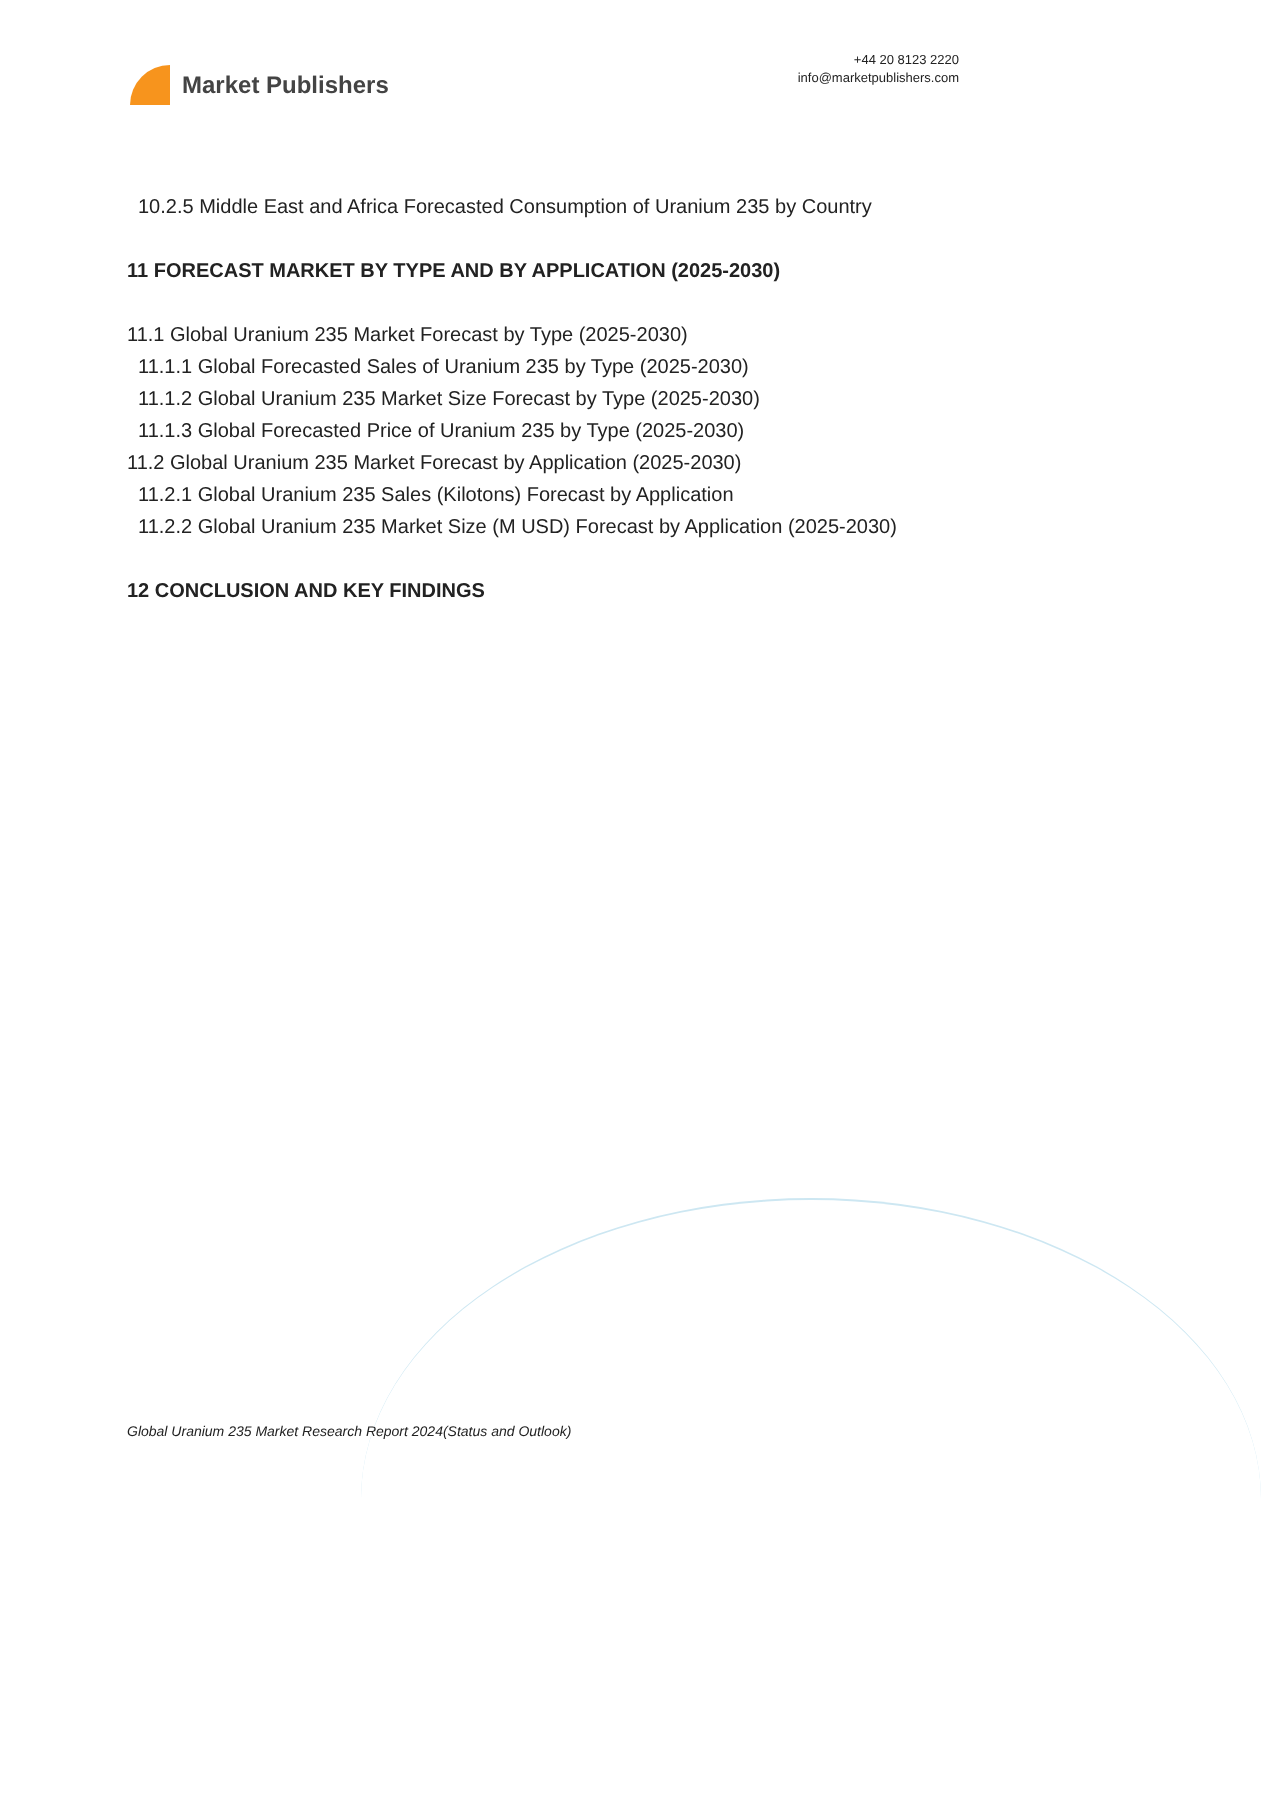Market Publishers
+44 20 8123 2220
info@marketpublishers.com
10.2.5 Middle East and Africa Forecasted Consumption of Uranium 235 by Country
11 FORECAST MARKET BY TYPE AND BY APPLICATION (2025-2030)
11.1 Global Uranium 235 Market Forecast by Type (2025-2030)
11.1.1 Global Forecasted Sales of Uranium 235 by Type (2025-2030)
11.1.2 Global Uranium 235 Market Size Forecast by Type (2025-2030)
11.1.3 Global Forecasted Price of Uranium 235 by Type (2025-2030)
11.2 Global Uranium 235 Market Forecast by Application (2025-2030)
11.2.1 Global Uranium 235 Sales (Kilotons) Forecast by Application
11.2.2 Global Uranium 235 Market Size (M USD) Forecast by Application (2025-2030)
12 CONCLUSION AND KEY FINDINGS
Global Uranium 235 Market Research Report 2024(Status and Outlook)